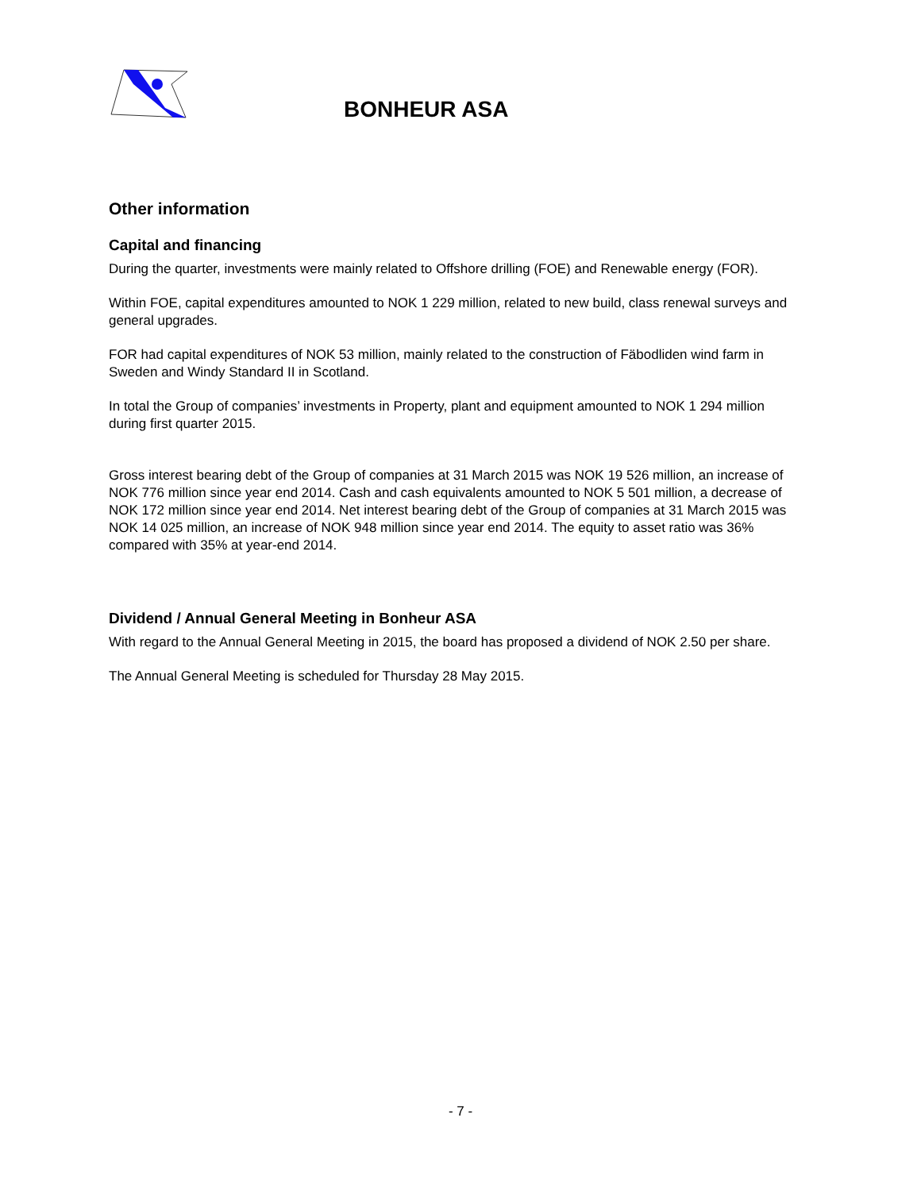BONHEUR ASA
Other information
Capital and financing
During the quarter, investments were mainly related to Offshore drilling (FOE) and Renewable energy (FOR).
Within FOE, capital expenditures amounted to NOK 1 229 million, related to new build, class renewal surveys and general upgrades.
FOR had capital expenditures of NOK 53 million, mainly related to the construction of Fäbodliden wind farm in Sweden and Windy Standard II in Scotland.
In total the Group of companies’ investments in Property, plant and equipment amounted to NOK 1 294 million during first quarter 2015.
Gross interest bearing debt of the Group of companies at 31 March 2015 was NOK 19 526 million, an increase of NOK 776 million since year end 2014. Cash and cash equivalents amounted to NOK 5 501 million, a decrease of NOK 172 million since year end 2014. Net interest bearing debt of the Group of companies at 31 March 2015 was NOK 14 025 million, an increase of NOK 948 million since year end 2014. The equity to asset ratio was 36% compared with 35% at year-end 2014.
Dividend / Annual General Meeting in Bonheur ASA
With regard to the Annual General Meeting in 2015, the board has proposed a dividend of NOK 2.50 per share.
The Annual General Meeting is scheduled for Thursday 28 May 2015.
- 7 -